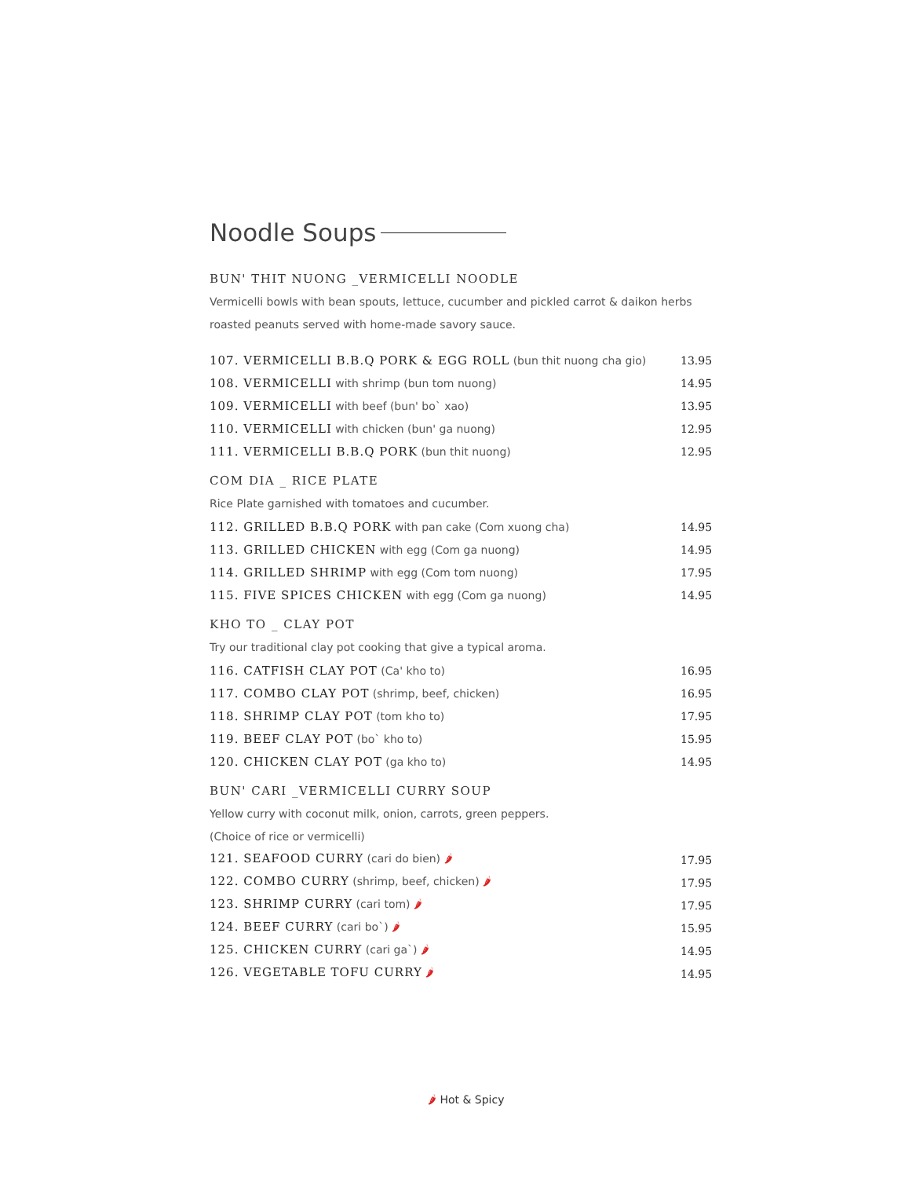Noodle Soups
BUN' THIT NUONG _VERMICELLI NOODLE
Vermicelli bowls with bean spouts, lettuce, cucumber and pickled carrot & daikon herbs roasted peanuts served with home-made savory sauce.
| 107. VERMICELLI B.B.Q PORK & EGG ROLL (bun thit nuong cha gio) | 13.95 |
| 108. VERMICELLI with shrimp (bun tom nuong) | 14.95 |
| 109. VERMICELLI with beef (bun' bo` xao) | 13.95 |
| 110. VERMICELLI with chicken (bun' ga nuong) | 12.95 |
| 111. VERMICELLI B.B.Q PORK (bun thit nuong) | 12.95 |
COM DIA _ RICE PLATE
Rice Plate garnished with tomatoes and cucumber.
| 112. GRILLED B.B.Q PORK with pan cake (Com xuong cha) | 14.95 |
| 113. GRILLED CHICKEN with egg (Com ga nuong) | 14.95 |
| 114. GRILLED SHRIMP with egg (Com tom nuong) | 17.95 |
| 115. FIVE SPICES CHICKEN with egg (Com ga nuong) | 14.95 |
KHO TO _ CLAY POT
Try our traditional clay pot cooking that give a typical aroma.
| 116. CATFISH CLAY POT (Ca' kho to) | 16.95 |
| 117. COMBO CLAY POT (shrimp, beef, chicken) | 16.95 |
| 118. SHRIMP CLAY POT (tom kho to) | 17.95 |
| 119. BEEF CLAY POT (bo` kho to) | 15.95 |
| 120. CHICKEN CLAY POT (ga kho to) | 14.95 |
BUN' CARI _VERMICELLI CURRY SOUP
Yellow curry with coconut milk, onion, carrots, green peppers.
(Choice of rice or vermicelli)
| 121. SEAFOOD CURRY (cari do bien) 🌶 | 17.95 |
| 122. COMBO CURRY (shrimp, beef, chicken) 🌶 | 17.95 |
| 123. SHRIMP CURRY (cari tom) 🌶 | 17.95 |
| 124. BEEF CURRY (cari bo`) 🌶 | 15.95 |
| 125. CHICKEN CURRY (cari ga`) 🌶 | 14.95 |
| 126. VEGETABLE TOFU CURRY 🌶 | 14.95 |
🌶 Hot & Spicy